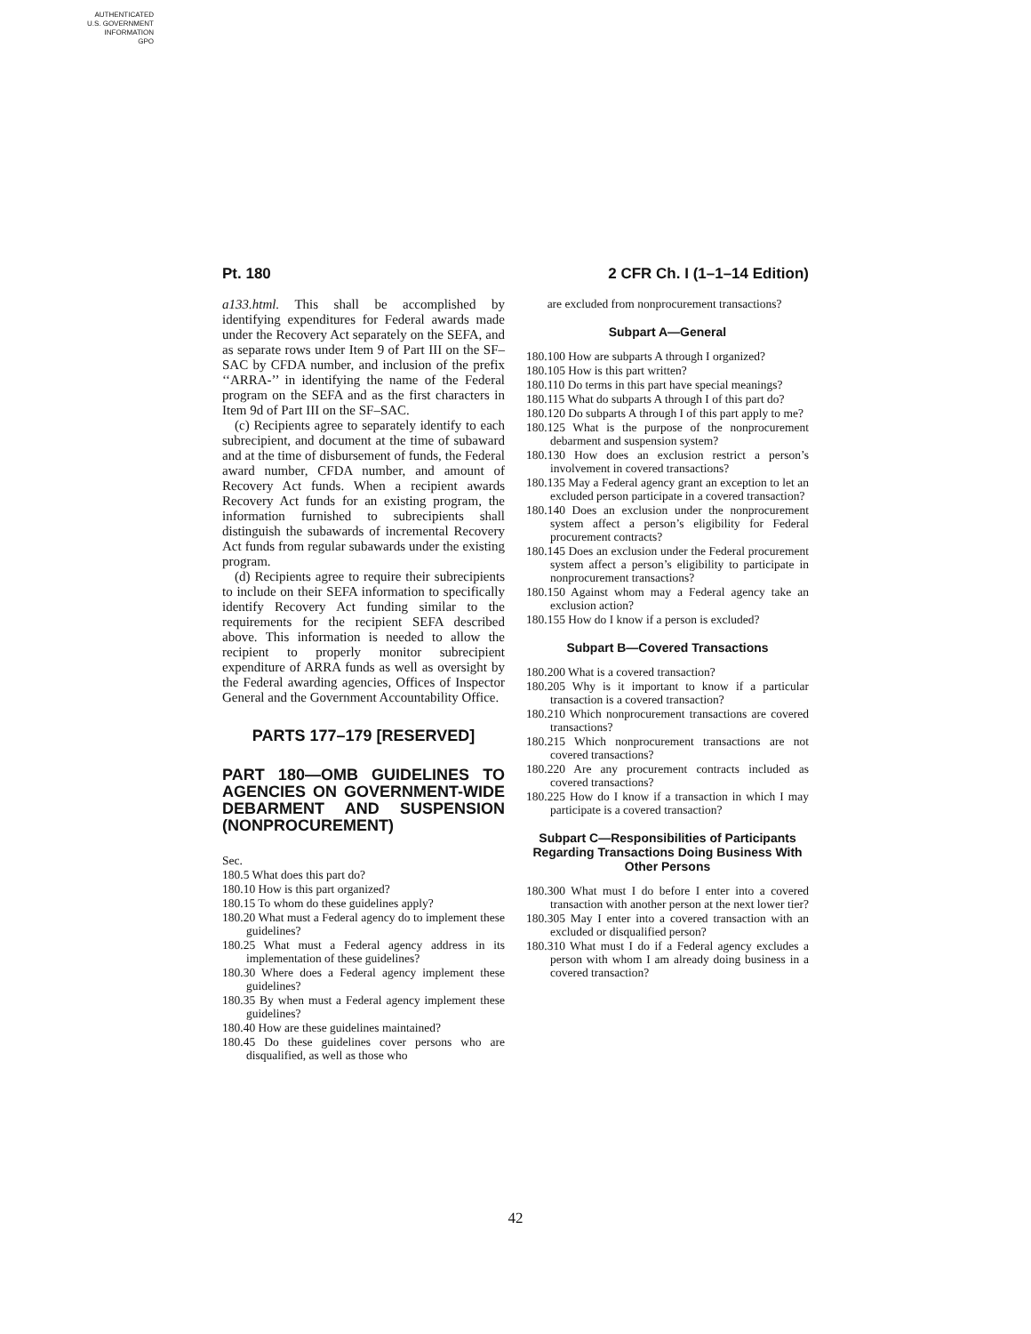AUTHENTICATED
U.S. GOVERNMENT
INFORMATION
GPO
Pt. 180 2 CFR Ch. I (1–1–14 Edition)
a133.html. This shall be accomplished by identifying expenditures for Federal awards made under the Recovery Act separately on the SEFA, and as separate rows under Item 9 of Part III on the SF–SAC by CFDA number, and inclusion of the prefix ‘‘ARRA-’’ in identifying the name of the Federal program on the SEFA and as the first characters in Item 9d of Part III on the SF–SAC.
(c) Recipients agree to separately identify to each subrecipient, and document at the time of subaward and at the time of disbursement of funds, the Federal award number, CFDA number, and amount of Recovery Act funds. When a recipient awards Recovery Act funds for an existing program, the information furnished to subrecipients shall distinguish the subawards of incremental Recovery Act funds from regular subawards under the existing program.
(d) Recipients agree to require their subrecipients to include on their SEFA information to specifically identify Recovery Act funding similar to the requirements for the recipient SEFA described above. This information is needed to allow the recipient to properly monitor subrecipient expenditure of ARRA funds as well as oversight by the Federal awarding agencies, Offices of Inspector General and the Government Accountability Office.
PARTS 177–179 [RESERVED]
PART 180—OMB GUIDELINES TO AGENCIES ON GOVERNMENT-WIDE DEBARMENT AND SUSPENSION (NONPROCUREMENT)
Sec.
180.5 What does this part do?
180.10 How is this part organized?
180.15 To whom do these guidelines apply?
180.20 What must a Federal agency do to implement these guidelines?
180.25 What must a Federal agency address in its implementation of these guidelines?
180.30 Where does a Federal agency implement these guidelines?
180.35 By when must a Federal agency implement these guidelines?
180.40 How are these guidelines maintained?
180.45 Do these guidelines cover persons who are disqualified, as well as those who
are excluded from nonprocurement transactions?
Subpart A—General
180.100 How are subparts A through I organized?
180.105 How is this part written?
180.110 Do terms in this part have special meanings?
180.115 What do subparts A through I of this part do?
180.120 Do subparts A through I of this part apply to me?
180.125 What is the purpose of the nonprocurement debarment and suspension system?
180.130 How does an exclusion restrict a person’s involvement in covered transactions?
180.135 May a Federal agency grant an exception to let an excluded person participate in a covered transaction?
180.140 Does an exclusion under the nonprocurement system affect a person’s eligibility for Federal procurement contracts?
180.145 Does an exclusion under the Federal procurement system affect a person’s eligibility to participate in nonprocurement transactions?
180.150 Against whom may a Federal agency take an exclusion action?
180.155 How do I know if a person is excluded?
Subpart B—Covered Transactions
180.200 What is a covered transaction?
180.205 Why is it important to know if a particular transaction is a covered transaction?
180.210 Which nonprocurement transactions are covered transactions?
180.215 Which nonprocurement transactions are not covered transactions?
180.220 Are any procurement contracts included as covered transactions?
180.225 How do I know if a transaction in which I may participate is a covered transaction?
Subpart C—Responsibilities of Participants Regarding Transactions Doing Business With Other Persons
180.300 What must I do before I enter into a covered transaction with another person at the next lower tier?
180.305 May I enter into a covered transaction with an excluded or disqualified person?
180.310 What must I do if a Federal agency excludes a person with whom I am already doing business in a covered transaction?
42